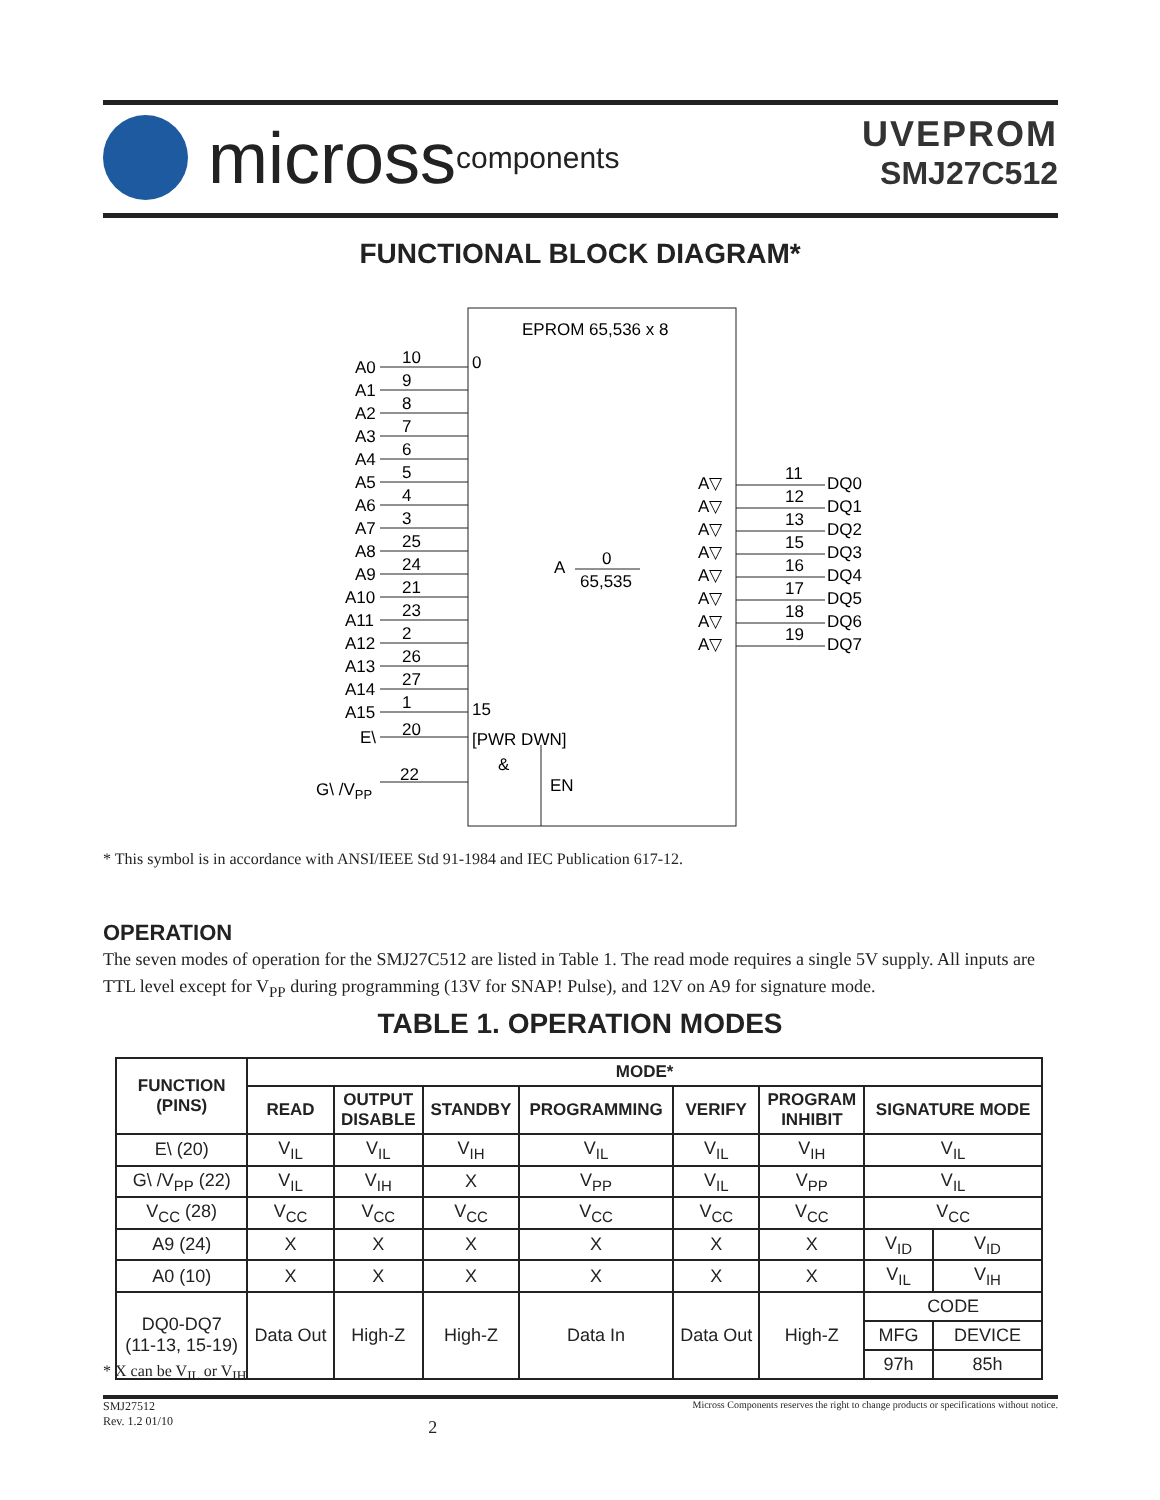micross components
UVEPROM
SMJ27C512
FUNCTIONAL BLOCK DIAGRAM*
EPROM 65,536 x 8
0
15
A
0
65,535
A0
10
A1
9
A2
8
A3
7
A4
6
A5
5
A6
4
A7
3
A8
25
A9
24
A10
21
A11
23
A12
2
A13
26
A14
27
A15
1
E\
20
G\ /VPP
22
[PWR DWN]
&
EN
A▽
11
DQ0
A▽
12
DQ1
A▽
13
DQ2
A▽
15
DQ3
A▽
16
DQ4
A▽
17
DQ5
A▽
18
DQ6
A▽
19
DQ7
* This symbol is in accordance with ANSI/IEEE Std 91-1984 and IEC Publication 617-12.
OPERATION
The seven modes of operation for the SMJ27C512 are listed in Table 1. The read mode requires a single 5V supply. All inputs are TTL level except for V<sub>PP</sub> during programming (13V for SNAP! Pulse), and 12V on A9 for signature mode.
TABLE 1. OPERATION MODES
| FUNCTION (PINS) | MODE* | | | | | | | |
| --- | --- | --- | --- | --- | --- | --- | --- | --- |
| | READ | OUTPUT DISABLE | STANDBY | PROGRAMMING | VERIFY | PROGRAM INHIBIT | SIGNATURE MODE | |
| E\ (20) | V<sub>IL</sub> | V<sub>IL</sub> | V<sub>IH</sub> | V<sub>IL</sub> | V<sub>IL</sub> | V<sub>IH</sub> | V<sub>IL</sub> | |
| G\ /V<sub>PP</sub> (22) | V<sub>IL</sub> | V<sub>IH</sub> | X | V<sub>PP</sub> | V<sub>IL</sub> | V<sub>PP</sub> | V<sub>IL</sub> | |
| V<sub>CC</sub> (28) | V<sub>CC</sub> | V<sub>CC</sub> | V<sub>CC</sub> | V<sub>CC</sub> | V<sub>CC</sub> | V<sub>CC</sub> | V<sub>CC</sub> | |
| A9 (24) | X | X | X | X | X | X | V<sub>ID</sub> | V<sub>ID</sub> |
| A0 (10) | X | X | X | X | X | X | V<sub>IL</sub> | V<sub>IH</sub> |
| DQ0-DQ7 (11-13, 15-19) | Data Out | High-Z | High-Z | Data In | Data Out | High-Z | CODE | |
| | | | | | | | MFG | DEVICE |
| | | | | | | | 97h | 85h |
* X can be V<sub>IL</sub> or V<sub>IH</sub>
SMJ27512
Rev. 1.2 01/10
2
Micross Components reserves the right to change products or specifications without notice.